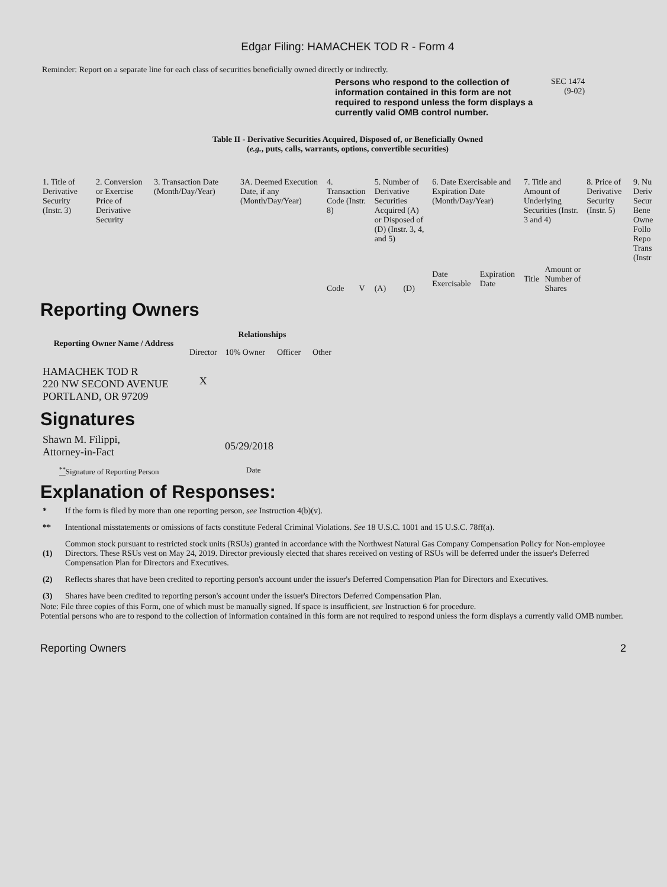Edgar Filing: HAMACHEK TOD R - Form 4
Reminder: Report on a separate line for each class of securities beneficially owned directly or indirectly.
Persons who respond to the collection of information contained in this form are not required to respond unless the form displays a currently valid OMB control number.
SEC 1474
(9-02)
Table II - Derivative Securities Acquired, Disposed of, or Beneficially Owned
(e.g., puts, calls, warrants, options, convertible securities)
| 1. Title of Derivative Security (Instr. 3) | 2. Conversion or Exercise Price of Derivative Security | 3. Transaction Date (Month/Day/Year) | 3A. Deemed Execution Date, if any (Month/Day/Year) | 4. Transaction Code (Instr. 8) | | 5. Number of Derivative Securities Acquired (A) or Disposed of (D) (Instr. 3, 4, and 5) | | 6. Date Exercisable and Expiration Date (Month/Day/Year) | | 7. Title and Amount of Underlying Securities (Instr. 3 and 4) | | 8. Price of Derivative Security (Instr. 5) | 9. Nu Deriv Secur Bene Owne Follo Repo Trans (Instr |
| | | | | Code | V | (A) | (D) | Date Exercisable | Expiration Date | Title | Amount or Number of Shares | | |
Reporting Owners
| Reporting Owner Name / Address | Relationships | | | |
| --- | --- | --- | --- | --- |
| | Director | 10% Owner | Officer | Other |
| HAMACHEK TOD R 220 NW SECOND AVENUE PORTLAND, OR 97209 | X | | | |
Signatures
| Shawn M. Filippi, Attorney-in-Fact | 05/29/2018 |
| <sup>**</sup> Signature of Reporting Person | Date |
Explanation of Responses:
| * | If the form is filed by more than one reporting person, see Instruction 4(b)(v). |
| ** | Intentional misstatements or omissions of facts constitute Federal Criminal Violations. See 18 U.S.C. 1001 and 15 U.S.C. 78ff(a). |
| (1) | Common stock pursuant to restricted stock units (RSUs) granted in accordance with the Northwest Natural Gas Company Compensation Policy for Non-employee Directors. These RSUs vest on May 24, 2019. Director previously elected that shares received on vesting of RSUs will be deferred under the issuer's Deferred Compensation Plan for Directors and Executives. |
| (2) | Reflects shares that have been credited to reporting person's account under the issuer's Deferred Compensation Plan for Directors and Executives. |
| (3) | Shares have been credited to reporting person's account under the issuer's Directors Deferred Compensation Plan. |
Note: File three copies of this Form, one of which must be manually signed. If space is insufficient, see Instruction 6 for procedure.
Potential persons who are to respond to the collection of information contained in this form are not required to respond unless the form displays a currently valid OMB number.
Reporting Owners 2